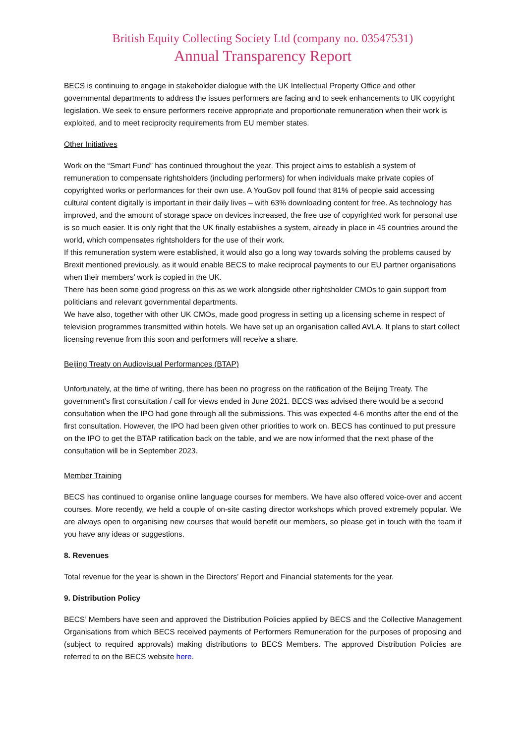British Equity Collecting Society Ltd (company no. 03547531)
Annual Transparency Report
BECS is continuing to engage in stakeholder dialogue with the UK Intellectual Property Office and other governmental departments to address the issues performers are facing and to seek enhancements to UK copyright legislation. We seek to ensure performers receive appropriate and proportionate remuneration when their work is exploited, and to meet reciprocity requirements from EU member states.
Other Initiatives
Work on the “Smart Fund” has continued throughout the year. This project aims to establish a system of remuneration to compensate rightsholders (including performers) for when individuals make private copies of copyrighted works or performances for their own use. A YouGov poll found that 81% of people said accessing cultural content digitally is important in their daily lives – with 63% downloading content for free. As technology has improved, and the amount of storage space on devices increased, the free use of copyrighted work for personal use is so much easier. It is only right that the UK finally establishes a system, already in place in 45 countries around the world, which compensates rightsholders for the use of their work.
If this remuneration system were established, it would also go a long way towards solving the problems caused by Brexit mentioned previously, as it would enable BECS to make reciprocal payments to our EU partner organisations when their members’ work is copied in the UK.
There has been some good progress on this as we work alongside other rightsholder CMOs to gain support from politicians and relevant governmental departments.
We have also, together with other UK CMOs, made good progress in setting up a licensing scheme in respect of television programmes transmitted within hotels. We have set up an organisation called AVLA. It plans to start collect licensing revenue from this soon and performers will receive a share.
Beijing Treaty on Audiovisual Performances (BTAP)
Unfortunately, at the time of writing, there has been no progress on the ratification of the Beijing Treaty. The government’s first consultation / call for views ended in June 2021. BECS was advised there would be a second consultation when the IPO had gone through all the submissions. This was expected 4-6 months after the end of the first consultation. However, the IPO had been given other priorities to work on. BECS has continued to put pressure on the IPO to get the BTAP ratification back on the table, and we are now informed that the next phase of the consultation will be in September 2023.
Member Training
BECS has continued to organise online language courses for members. We have also offered voice-over and accent courses. More recently, we held a couple of on-site casting director workshops which proved extremely popular. We are always open to organising new courses that would benefit our members, so please get in touch with the team if you have any ideas or suggestions.
8. Revenues
Total revenue for the year is shown in the Directors’ Report and Financial statements for the year.
9. Distribution Policy
BECS’ Members have seen and approved the Distribution Policies applied by BECS and the Collective Management Organisations from which BECS received payments of Performers Remuneration for the purposes of proposing and (subject to required approvals) making distributions to BECS Members. The approved Distribution Policies are referred to on the BECS website here.